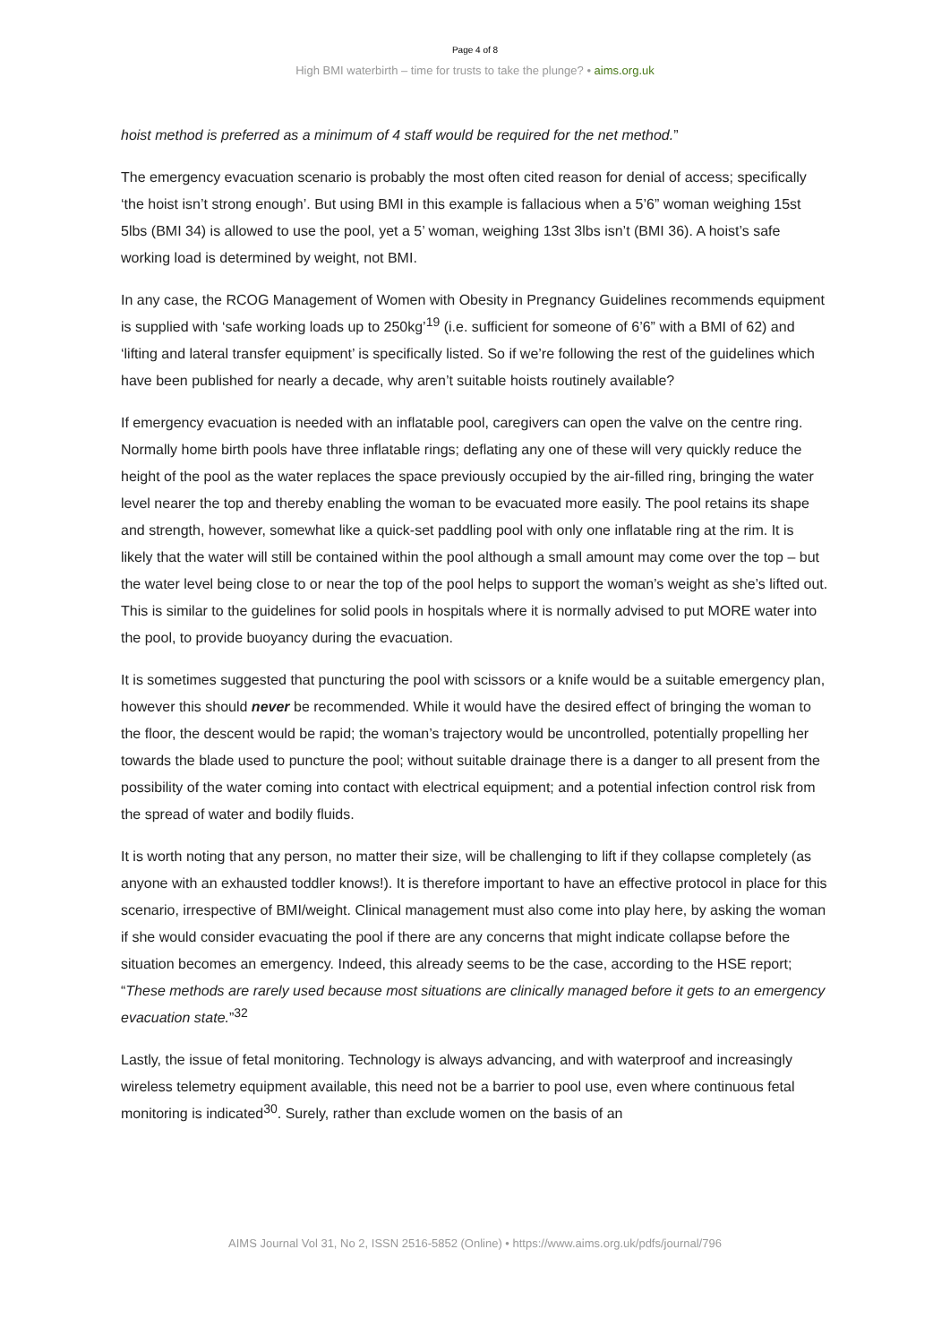Page 4 of 8
High BMI waterbirth – time for trusts to take the plunge? • aims.org.uk
hoist method is preferred as a minimum of 4 staff would be required for the net method.”
The emergency evacuation scenario is probably the most often cited reason for denial of access; specifically ‘the hoist isn’t strong enough’. But using BMI in this example is fallacious when a 5’6” woman weighing 15st 5lbs (BMI 34) is allowed to use the pool, yet a 5’ woman, weighing 13st 3lbs isn’t (BMI 36). A hoist’s safe working load is determined by weight, not BMI.
In any case, the RCOG Management of Women with Obesity in Pregnancy Guidelines recommends equipment is supplied with ‘safe working loads up to 250kg’<sup>19</sup> (i.e. sufficient for someone of 6’6” with a BMI of 62) and ‘lifting and lateral transfer equipment’ is specifically listed. So if we’re following the rest of the guidelines which have been published for nearly a decade, why aren’t suitable hoists routinely available?
If emergency evacuation is needed with an inflatable pool, caregivers can open the valve on the centre ring. Normally home birth pools have three inflatable rings; deflating any one of these will very quickly reduce the height of the pool as the water replaces the space previously occupied by the air-filled ring, bringing the water level nearer the top and thereby enabling the woman to be evacuated more easily. The pool retains its shape and strength, however, somewhat like a quick-set paddling pool with only one inflatable ring at the rim. It is likely that the water will still be contained within the pool although a small amount may come over the top – but the water level being close to or near the top of the pool helps to support the woman’s weight as she’s lifted out. This is similar to the guidelines for solid pools in hospitals where it is normally advised to put MORE water into the pool, to provide buoyancy during the evacuation.
It is sometimes suggested that puncturing the pool with scissors or a knife would be a suitable emergency plan, however this should never be recommended. While it would have the desired effect of bringing the woman to the floor, the descent would be rapid; the woman’s trajectory would be uncontrolled, potentially propelling her towards the blade used to puncture the pool; without suitable drainage there is a danger to all present from the possibility of the water coming into contact with electrical equipment; and a potential infection control risk from the spread of water and bodily fluids.
It is worth noting that any person, no matter their size, will be challenging to lift if they collapse completely (as anyone with an exhausted toddler knows!). It is therefore important to have an effective protocol in place for this scenario, irrespective of BMI/weight. Clinical management must also come into play here, by asking the woman if she would consider evacuating the pool if there are any concerns that might indicate collapse before the situation becomes an emergency. Indeed, this already seems to be the case, according to the HSE report; “These methods are rarely used because most situations are clinically managed before it gets to an emergency evacuation state.”<sup>32</sup>
Lastly, the issue of fetal monitoring. Technology is always advancing, and with waterproof and increasingly wireless telemetry equipment available, this need not be a barrier to pool use, even where continuous fetal monitoring is indicated<sup>30</sup>. Surely, rather than exclude women on the basis of an
AIMS Journal Vol 31, No 2, ISSN 2516-5852 (Online) • https://www.aims.org.uk/pdfs/journal/796